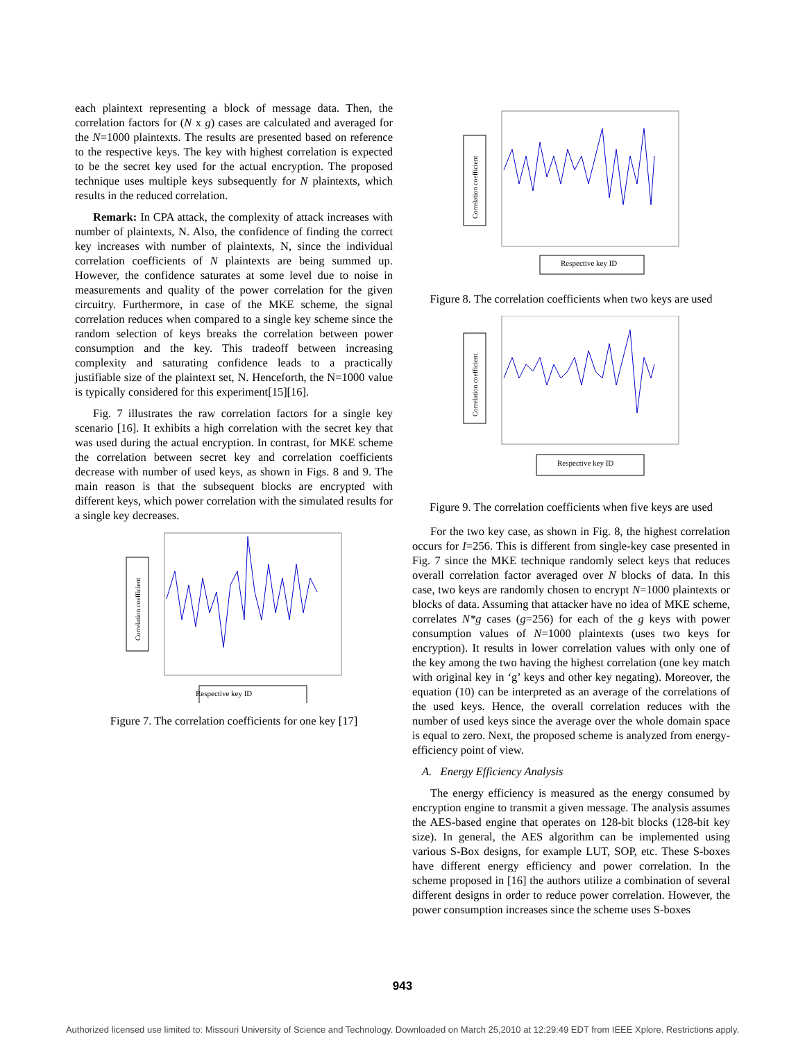each plaintext representing a block of message data. Then, the correlation factors for (N x g) cases are calculated and averaged for the N=1000 plaintexts. The results are presented based on reference to the respective keys. The key with highest correlation is expected to be the secret key used for the actual encryption. The proposed technique uses multiple keys subsequently for N plaintexts, which results in the reduced correlation.
Remark: In CPA attack, the complexity of attack increases with number of plaintexts, N. Also, the confidence of finding the correct key increases with number of plaintexts, N, since the individual correlation coefficients of N plaintexts are being summed up. However, the confidence saturates at some level due to noise in measurements and quality of the power correlation for the given circuitry. Furthermore, in case of the MKE scheme, the signal correlation reduces when compared to a single key scheme since the random selection of keys breaks the correlation between power consumption and the key. This tradeoff between increasing complexity and saturating confidence leads to a practically justifiable size of the plaintext set, N. Henceforth, the N=1000 value is typically considered for this experiment[15][16].
Fig. 7 illustrates the raw correlation factors for a single key scenario [16]. It exhibits a high correlation with the secret key that was used during the actual encryption. In contrast, for MKE scheme the correlation between secret key and correlation coefficients decrease with number of used keys, as shown in Figs. 8 and 9. The main reason is that the subsequent blocks are encrypted with different keys, which power correlation with the simulated results for a single key decreases.
Correlation coefficient
Respective key ID
Figure 7. The correlation coefficients for one key [17]
Correlation coefficient
Respective key ID
Figure 8. The correlation coefficients when two keys are used
Correlation coefficient
Respective key ID
Figure 9. The correlation coefficients when five keys are used
For the two key case, as shown in Fig. 8, the highest correlation occurs for I=256. This is different from single-key case presented in Fig. 7 since the MKE technique randomly select keys that reduces overall correlation factor averaged over N blocks of data. In this case, two keys are randomly chosen to encrypt N=1000 plaintexts or blocks of data. Assuming that attacker have no idea of MKE scheme, correlates N*g cases (g=256) for each of the g keys with power consumption values of N=1000 plaintexts (uses two keys for encryption). It results in lower correlation values with only one of the key among the two having the highest correlation (one key match with original key in ‘g’ keys and other key negating). Moreover, the equation (10) can be interpreted as an average of the correlations of the used keys. Hence, the overall correlation reduces with the number of used keys since the average over the whole domain space is equal to zero. Next, the proposed scheme is analyzed from energy-efficiency point of view.
A. Energy Efficiency Analysis
The energy efficiency is measured as the energy consumed by encryption engine to transmit a given message. The analysis assumes the AES-based engine that operates on 128-bit blocks (128-bit key size). In general, the AES algorithm can be implemented using various S-Box designs, for example LUT, SOP, etc. These S-boxes have different energy efficiency and power correlation. In the scheme proposed in [16] the authors utilize a combination of several different designs in order to reduce power correlation. However, the power consumption increases since the scheme uses S-boxes
943
Authorized licensed use limited to: Missouri University of Science and Technology. Downloaded on March 25,2010 at 12:29:49 EDT from IEEE Xplore. Restrictions apply.